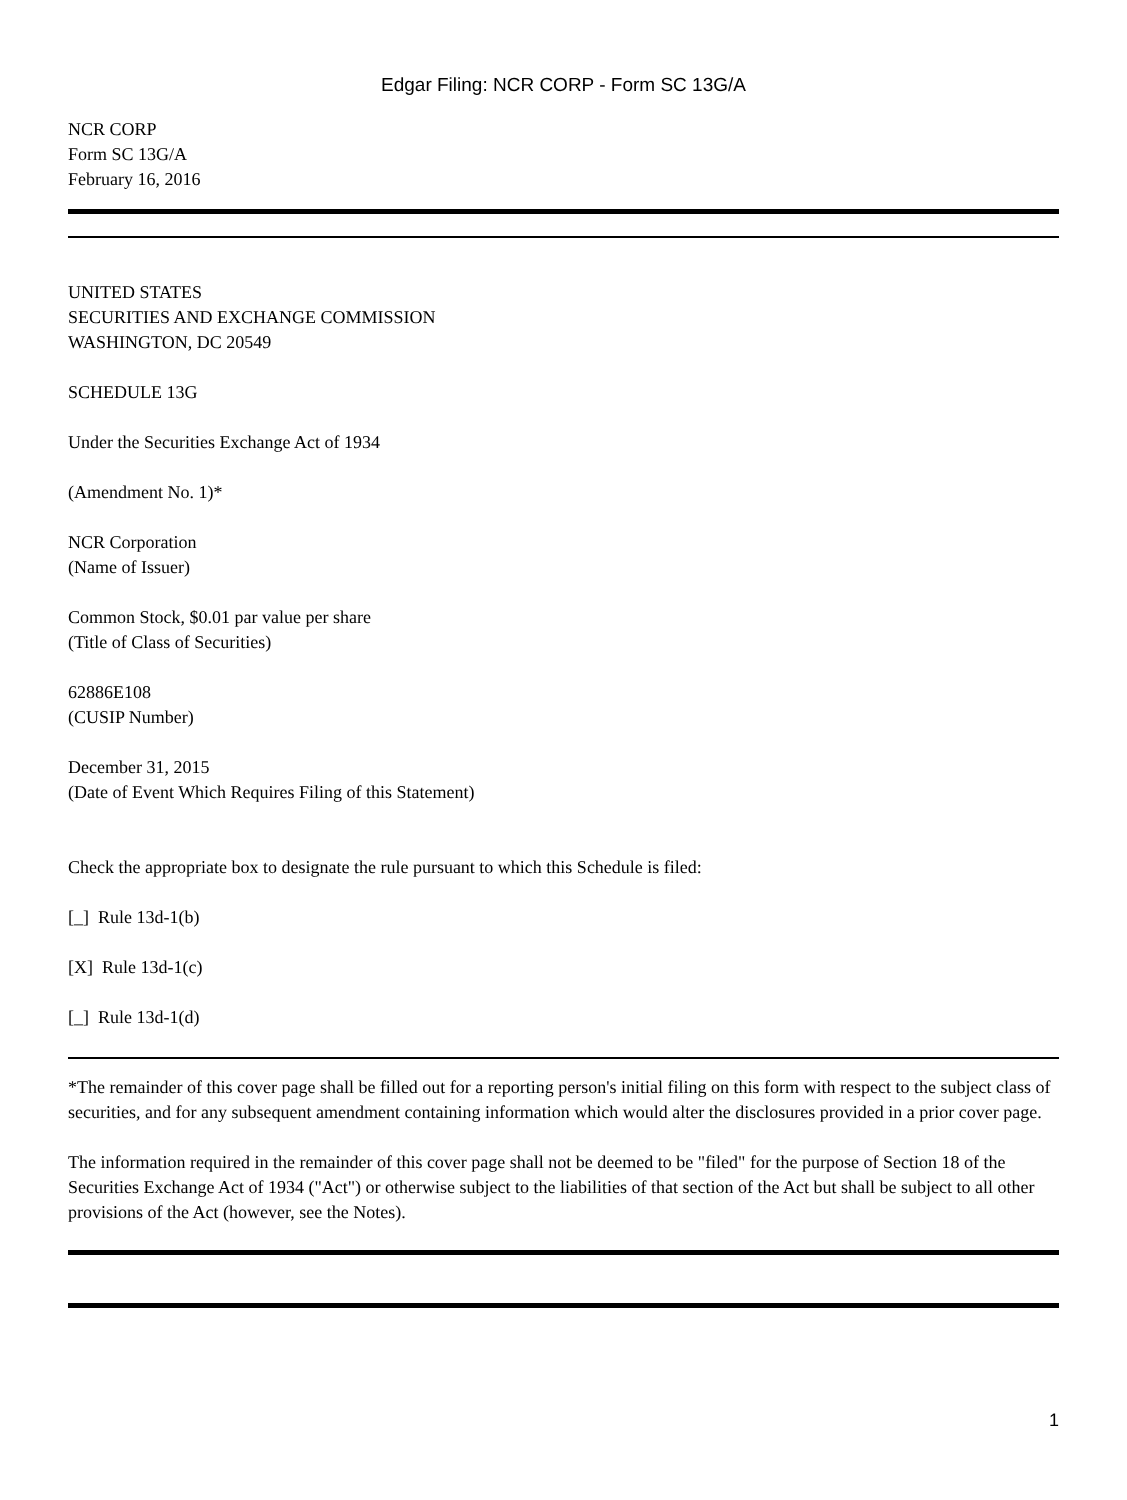Edgar Filing: NCR CORP - Form SC 13G/A
NCR CORP
Form SC 13G/A
February 16, 2016
UNITED STATES
SECURITIES AND EXCHANGE COMMISSION
WASHINGTON, DC 20549
SCHEDULE 13G
Under the Securities Exchange Act of 1934
(Amendment No. 1)*
NCR Corporation
(Name of Issuer)
Common Stock, $0.01 par value per share
(Title of Class of Securities)
62886E108
(CUSIP Number)
December 31, 2015
(Date of Event Which Requires Filing of this Statement)
Check the appropriate box to designate the rule pursuant to which this Schedule is filed:
[_] Rule 13d-1(b)
[X] Rule 13d-1(c)
[_] Rule 13d-1(d)
*The remainder of this cover page shall be filled out for a reporting person's initial filing on this form with respect to the subject class of securities, and for any subsequent amendment containing information which would alter the disclosures provided in a prior cover page.
The information required in the remainder of this cover page shall not be deemed to be "filed" for the purpose of Section 18 of the Securities Exchange Act of 1934 ("Act") or otherwise subject to the liabilities of that section of the Act but shall be subject to all other provisions of the Act (however, see the Notes).
1